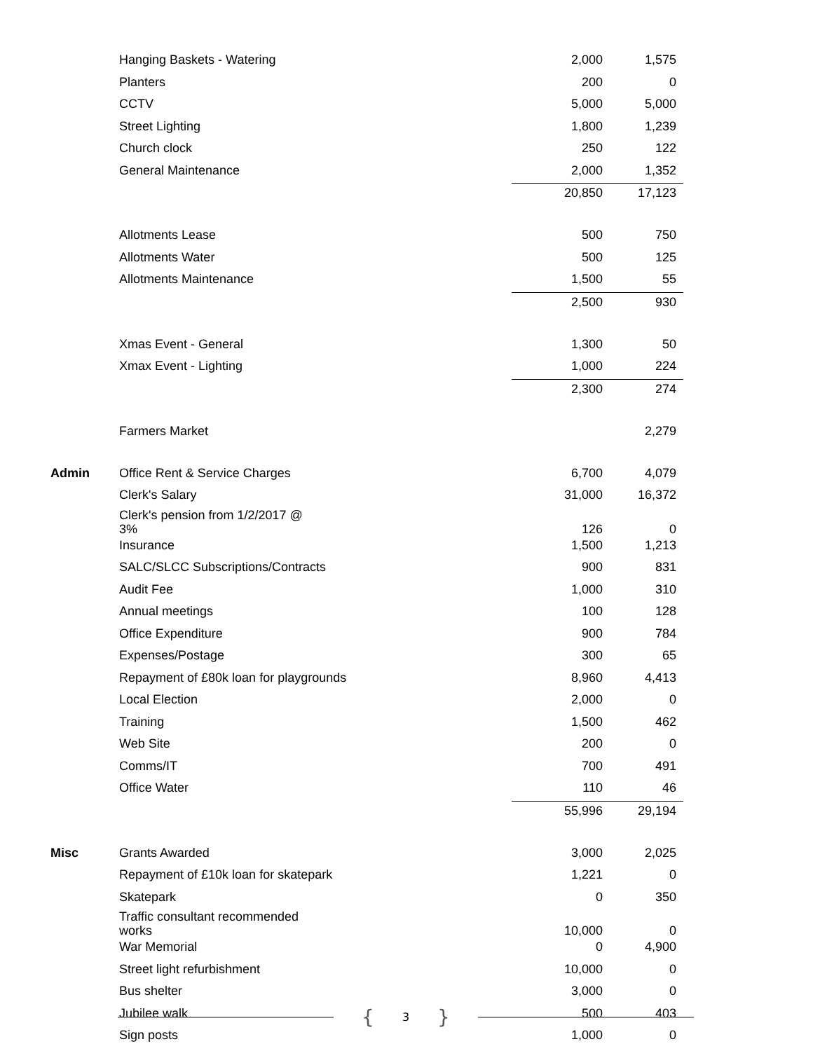| | Hanging Baskets - Watering | 2,000 | 1,575 |
| | Planters | 200 | 0 |
| | CCTV | 5,000 | 5,000 |
| | Street Lighting | 1,800 | 1,239 |
| | Church clock | 250 | 122 |
| | General Maintenance | 2,000 | 1,352 |
| | | 20,850 | 17,123 |
| | Allotments Lease | 500 | 750 |
| | Allotments Water | 500 | 125 |
| | Allotments Maintenance | 1,500 | 55 |
| | | 2,500 | 930 |
| | Xmas Event - General | 1,300 | 50 |
| | Xmax Event - Lighting | 1,000 | 224 |
| | | 2,300 | 274 |
| | Farmers Market | | 2,279 |
| Admin | Office Rent & Service Charges | 6,700 | 4,079 |
| | Clerk's Salary | 31,000 | 16,372 |
| | Clerk's pension from 1/2/2017 @ 3% | 126 | 0 |
| | Insurance | 1,500 | 1,213 |
| | SALC/SLCC Subscriptions/Contracts | 900 | 831 |
| | Audit Fee | 1,000 | 310 |
| | Annual meetings | 100 | 128 |
| | Office Expenditure | 900 | 784 |
| | Expenses/Postage | 300 | 65 |
| | Repayment of £80k loan for playgrounds | 8,960 | 4,413 |
| | Local Election | 2,000 | 0 |
| | Training | 1,500 | 462 |
| | Web Site | 200 | 0 |
| | Comms/IT | 700 | 491 |
| | Office Water | 110 | 46 |
| | | 55,996 | 29,194 |
| Misc | Grants Awarded | 3,000 | 2,025 |
| | Repayment of £10k loan for skatepark | 1,221 | 0 |
| | Skatepark | 0 | 350 |
| | Traffic consultant recommended works | 10,000 | 0 |
| | War Memorial | 0 | 4,900 |
| | Street light refurbishment | 10,000 | 0 |
| | Bus shelter | 3,000 | 0 |
| | Jubilee walk | 500 | 403 |
| | Sign posts | 1,000 | 0 |
{ 3 }